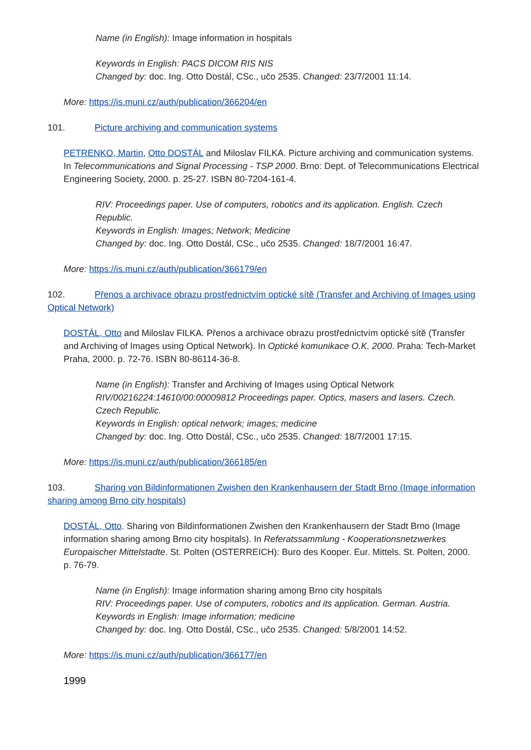Name (in English): Image information in hospitals
Keywords in English: PACS DICOM RIS NIS
Changed by: doc. Ing. Otto Dostál, CSc., učo 2535. Changed: 23/7/2001 11:14.
More: https://is.muni.cz/auth/publication/366204/en
101. Picture archiving and communication systems
PETRENKO, Martin, Otto DOSTÁL and Miloslav FILKA. Picture archiving and communication systems. In Telecommunications and Signal Processing - TSP 2000. Brno: Dept. of Telecommunications Electrical Engineering Society, 2000. p. 25-27. ISBN 80-7204-161-4.
RIV: Proceedings paper. Use of computers, robotics and its application. English. Czech Republic.
Keywords in English: Images; Network; Medicine
Changed by: doc. Ing. Otto Dostál, CSc., učo 2535. Changed: 18/7/2001 16:47.
More: https://is.muni.cz/auth/publication/366179/en
102. Přenos a archivace obrazu prostřednictvím optické sítě (Transfer and Archiving of Images using Optical Network)
DOSTÁL, Otto and Miloslav FILKA. Přenos a archivace obrazu prostřednictvím optické sítě (Transfer and Archiving of Images using Optical Network). In Optické komunikace O.K. 2000. Praha: Tech-Market Praha, 2000. p. 72-76. ISBN 80-86114-36-8.
Name (in English): Transfer and Archiving of Images using Optical Network
RIV/00216224:14610/00:00009812 Proceedings paper. Optics, masers and lasers. Czech. Czech Republic.
Keywords in English: optical network; images; medicine
Changed by: doc. Ing. Otto Dostál, CSc., učo 2535. Changed: 18/7/2001 17:15.
More: https://is.muni.cz/auth/publication/366185/en
103. Sharing von Bildinformationen Zwishen den Krankenhausern der Stadt Brno (Image information sharing among Brno city hospitals)
DOSTÁL, Otto. Sharing von Bildinformationen Zwishen den Krankenhausern der Stadt Brno (Image information sharing among Brno city hospitals). In Referatssammlung - Kooperationsnetzwerkes Europaischer Mittelstadte. St. Polten (OSTERREICH): Buro des Kooper. Eur. Mittels. St. Polten, 2000. p. 76-79.
Name (in English): Image information sharing among Brno city hospitals
RIV: Proceedings paper. Use of computers, robotics and its application. German. Austria.
Keywords in English: Image information; medicine
Changed by: doc. Ing. Otto Dostál, CSc., učo 2535. Changed: 5/8/2001 14:52.
More: https://is.muni.cz/auth/publication/366177/en
1999